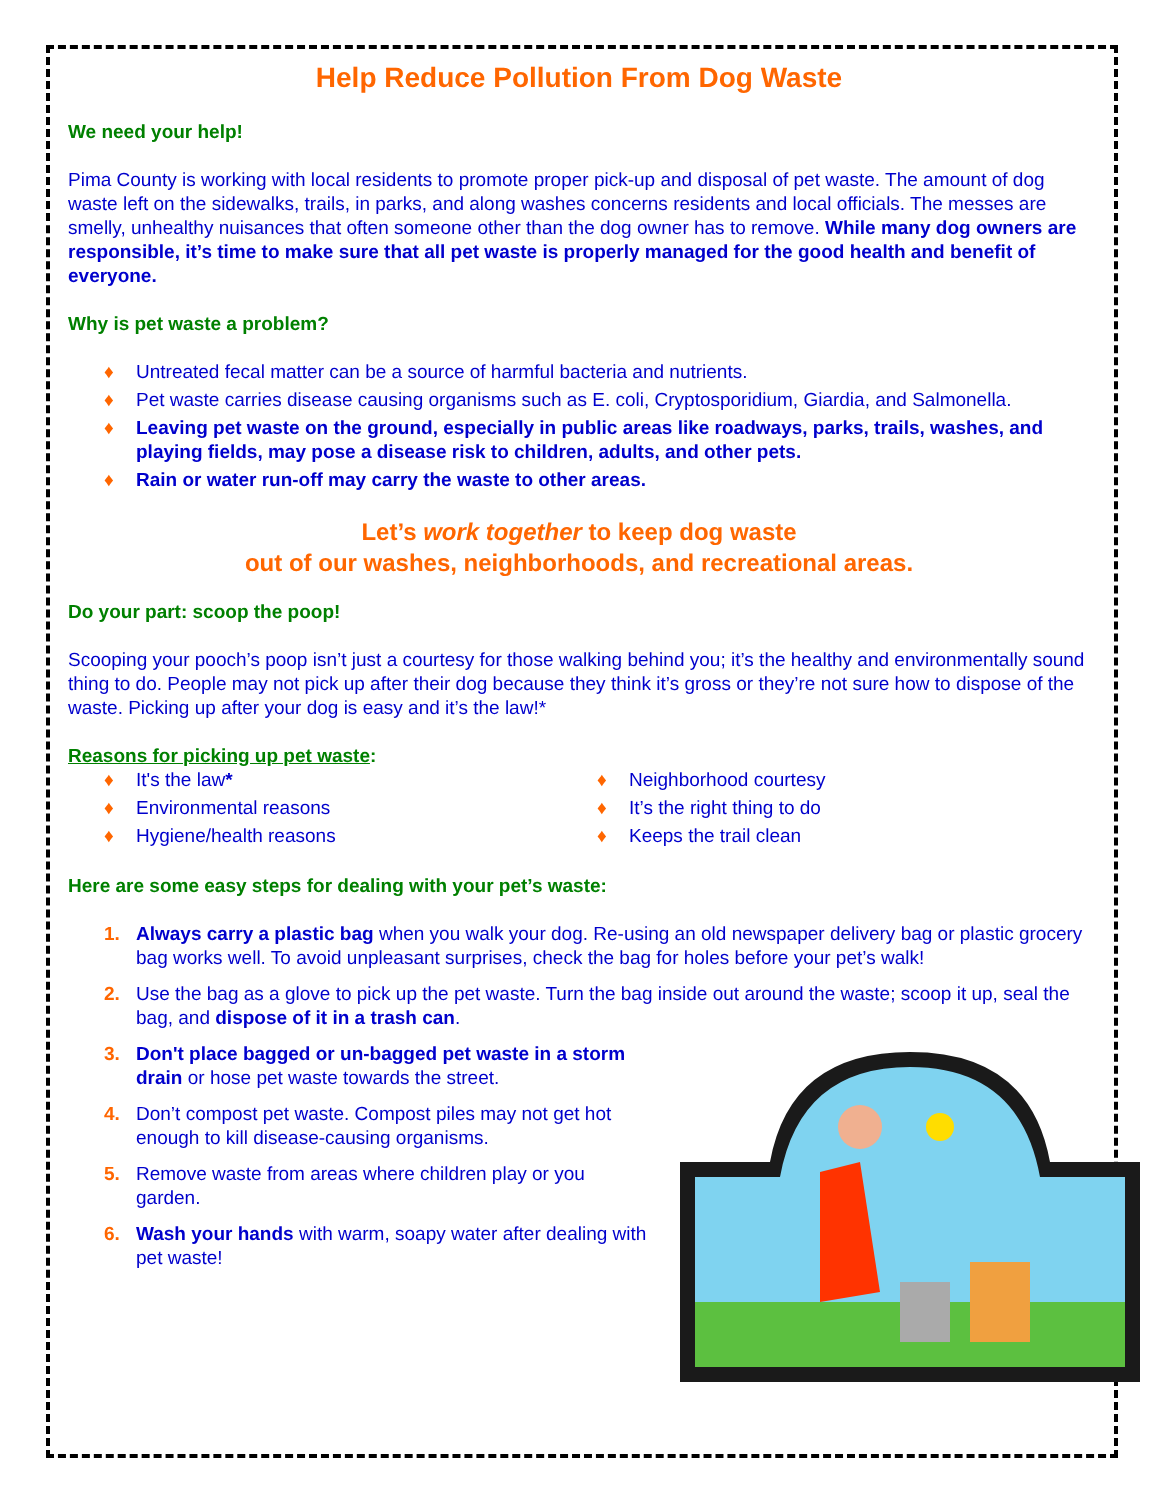Help Reduce Pollution From Dog Waste
We need your help!
Pima County is working with local residents to promote proper pick-up and disposal of pet waste. The amount of dog waste left on the sidewalks, trails, in parks, and along washes concerns residents and local officials. The messes are smelly, unhealthy nuisances that often someone other than the dog owner has to remove. While many dog owners are responsible, it’s time to make sure that all pet waste is properly managed for the good health and benefit of everyone.
Why is pet waste a problem?
♦ Untreated fecal matter can be a source of harmful bacteria and nutrients.
♦ Pet waste carries disease causing organisms such as E. coli, Cryptosporidium, Giardia, and Salmonella.
♦ Leaving pet waste on the ground, especially in public areas like roadways, parks, trails, washes, and playing fields, may pose a disease risk to children, adults, and other pets.
♦ Rain or water run-off may carry the waste to other areas.
Let’s work together to keep dog waste
out of our washes, neighborhoods, and recreational areas.
Do your part: scoop the poop!
Scooping your pooch’s poop isn’t just a courtesy for those walking behind you; it’s the healthy and environmentally sound thing to do. People may not pick up after their dog because they think it’s gross or they’re not sure how to dispose of the waste. Picking up after your dog is easy and it’s the law!*
Reasons for picking up pet waste:
♦ It's the law*
♦ Environmental reasons
♦ Hygiene/health reasons
♦ Neighborhood courtesy
♦ It’s the right thing to do
♦ Keeps the trail clean
Here are some easy steps for dealing with your pet’s waste:
1. Always carry a plastic bag when you walk your dog. Re-using an old newspaper delivery bag or plastic grocery bag works well. To avoid unpleasant surprises, check the bag for holes before your pet’s walk!
2. Use the bag as a glove to pick up the pet waste. Turn the bag inside out around the waste; scoop it up, seal the bag, and dispose of it in a trash can.
3. Don't place bagged or un-bagged pet waste in a storm drain or hose pet waste towards the street.
4. Don’t compost pet waste. Compost piles may not get hot enough to kill disease-causing organisms.
5. Remove waste from areas where children play or you garden.
6. Wash your hands with warm, soapy water after dealing with pet waste!